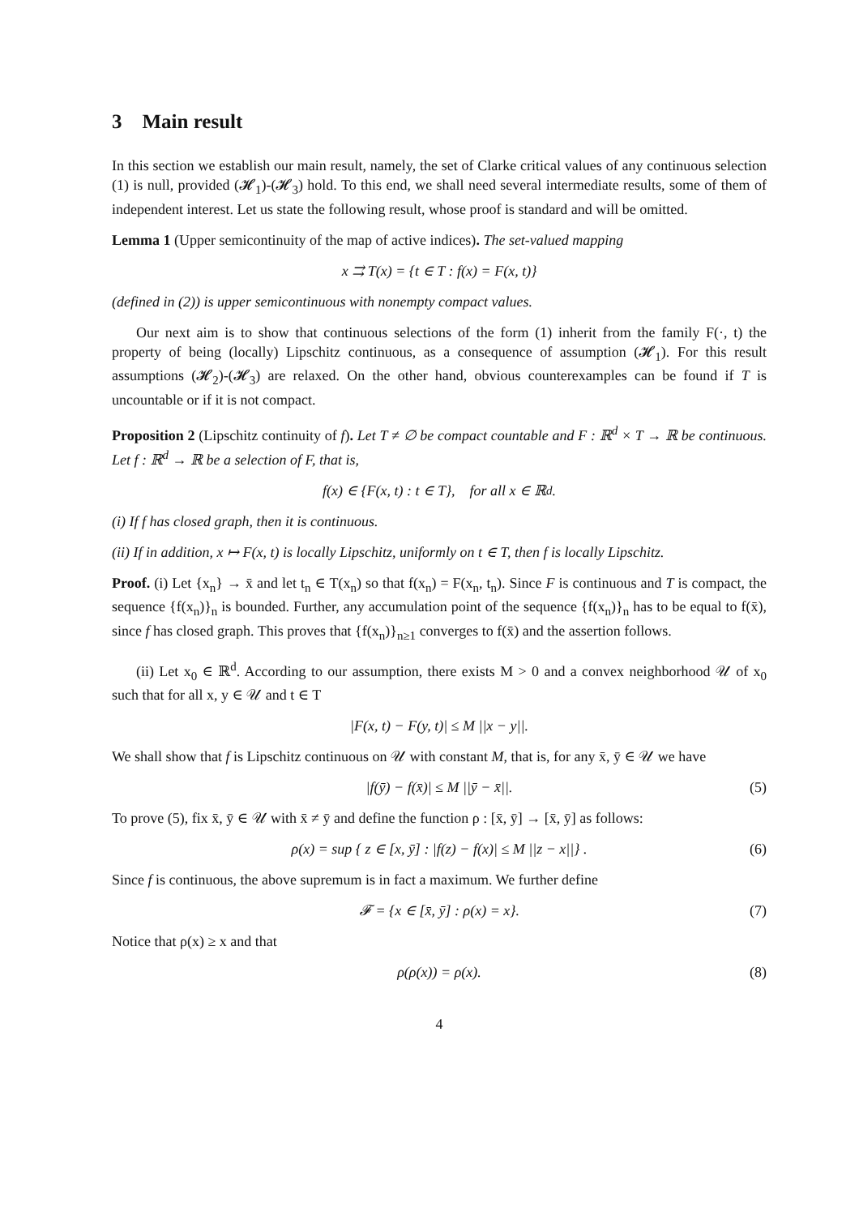3 Main result
In this section we establish our main result, namely, the set of Clarke critical values of any continuous selection (1) is null, provided (𝓗<sub>1</sub>)-(𝓗<sub>3</sub>) hold. To this end, we shall need several intermediate results, some of them of independent interest. Let us state the following result, whose proof is standard and will be omitted.
Lemma 1 (Upper semicontinuity of the map of active indices). The set-valued mapping
x ⇉ T(x) = {t ∈ T : f(x) = F(x, t)}
(defined in (2)) is upper semicontinuous with nonempty compact values.
Our next aim is to show that continuous selections of the form (1) inherit from the family F(·, t) the property of being (locally) Lipschitz continuous, as a consequence of assumption (𝓗<sub>1</sub>). For this result assumptions (𝓗<sub>2</sub>)-(𝓗<sub>3</sub>) are relaxed. On the other hand, obvious counterexamples can be found if T is uncountable or if it is not compact.
Proposition 2 (Lipschitz continuity of f). Let T ≠ ∅ be compact countable and F : ℝ<sup>d</sup> × T → ℝ be continuous. Let f : ℝ<sup>d</sup> → ℝ be a selection of F, that is,
f(x) ∈ {F(x, t) : t ∈ T}, for all x ∈ ℝ<sup>d</sup>.
(i) If f has closed graph, then it is continuous.
(ii) If in addition, x ↦ F(x, t) is locally Lipschitz, uniformly on t ∈ T, then f is locally Lipschitz.
Proof. (i) Let {x<sub>n</sub>} → x̄ and let t<sub>n</sub> ∈ T(x<sub>n</sub>) so that f(x<sub>n</sub>) = F(x<sub>n</sub>, t<sub>n</sub>). Since F is continuous and T is compact, the sequence {f(x<sub>n</sub>)}<sub>n</sub> is bounded. Further, any accumulation point of the sequence {f(x<sub>n</sub>)}<sub>n</sub> has to be equal to f(x̄), since f has closed graph. This proves that {f(x<sub>n</sub>)}<sub>n≥1</sub> converges to f(x̄) and the assertion follows.
(ii) Let x<sub>0</sub> ∈ ℝ<sup>d</sup>. According to our assumption, there exists M > 0 and a convex neighborhood 𝒰 of x<sub>0</sub> such that for all x, y ∈ 𝒰 and t ∈ T
|F(x, t) − F(y, t)| ≤ M ||x − y||.
We shall show that f is Lipschitz continuous on 𝒰 with constant M, that is, for any x̄, ȳ ∈ 𝒰 we have
|f(ȳ) − f(x̄)| ≤ M ||ȳ − x̄||. (5)
To prove (5), fix x̄, ȳ ∈ 𝒰 with x̄ ≠ ȳ and define the function ρ : [x̄, ȳ] → [x̄, ȳ] as follows:
ρ(x) = sup { z ∈ [x, ȳ] : |f(z) − f(x)| ≤ M ||z − x||} . (6)
Since f is continuous, the above supremum is in fact a maximum. We further define
𝓕 = {x ∈ [x̄, ȳ] : ρ(x) = x}. (7)
Notice that ρ(x) ≥ x and that
ρ(ρ(x)) = ρ(x). (8)
4